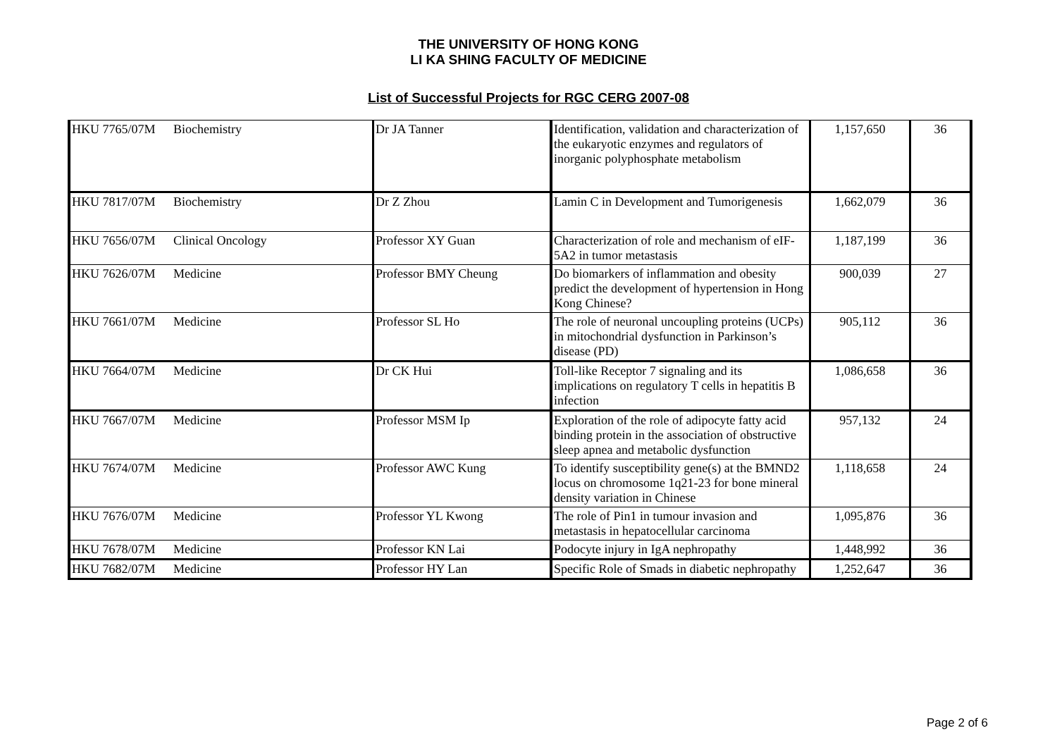THE UNIVERSITY OF HONG KONG
LI KA SHING FACULTY OF MEDICINE
List of Successful Projects for RGC CERG 2007-08
| HKU 7765/07M | Biochemistry | Dr JA Tanner | Identification, validation and characterization of the eukaryotic enzymes and regulators of inorganic polyphosphate metabolism | 1,157,650 | 36 |
| HKU 7817/07M | Biochemistry | Dr Z Zhou | Lamin C in Development and Tumorigenesis | 1,662,079 | 36 |
| HKU 7656/07M | Clinical Oncology | Professor XY Guan | Characterization of role and mechanism of eIF-5A2 in tumor metastasis | 1,187,199 | 36 |
| HKU 7626/07M | Medicine | Professor BMY Cheung | Do biomarkers of inflammation and obesity predict the development of hypertension in Hong Kong Chinese? | 900,039 | 27 |
| HKU 7661/07M | Medicine | Professor SL Ho | The role of neuronal uncoupling proteins (UCPs) in mitochondrial dysfunction in Parkinson’s disease (PD) | 905,112 | 36 |
| HKU 7664/07M | Medicine | Dr CK Hui | Toll-like Receptor 7 signaling and its implications on regulatory T cells in hepatitis B infection | 1,086,658 | 36 |
| HKU 7667/07M | Medicine | Professor MSM Ip | Exploration of the role of adipocyte fatty acid binding protein in the association of obstructive sleep apnea and metabolic dysfunction | 957,132 | 24 |
| HKU 7674/07M | Medicine | Professor AWC Kung | To identify susceptibility gene(s) at the BMND2 locus on chromosome 1q21-23 for bone mineral density variation in Chinese | 1,118,658 | 24 |
| HKU 7676/07M | Medicine | Professor YL Kwong | The role of Pin1 in tumour invasion and metastasis in hepatocellular carcinoma | 1,095,876 | 36 |
| HKU 7678/07M | Medicine | Professor KN Lai | Podocyte injury in IgA nephropathy | 1,448,992 | 36 |
| HKU 7682/07M | Medicine | Professor HY Lan | Specific Role of Smads in diabetic nephropathy | 1,252,647 | 36 |
Page 2 of 6